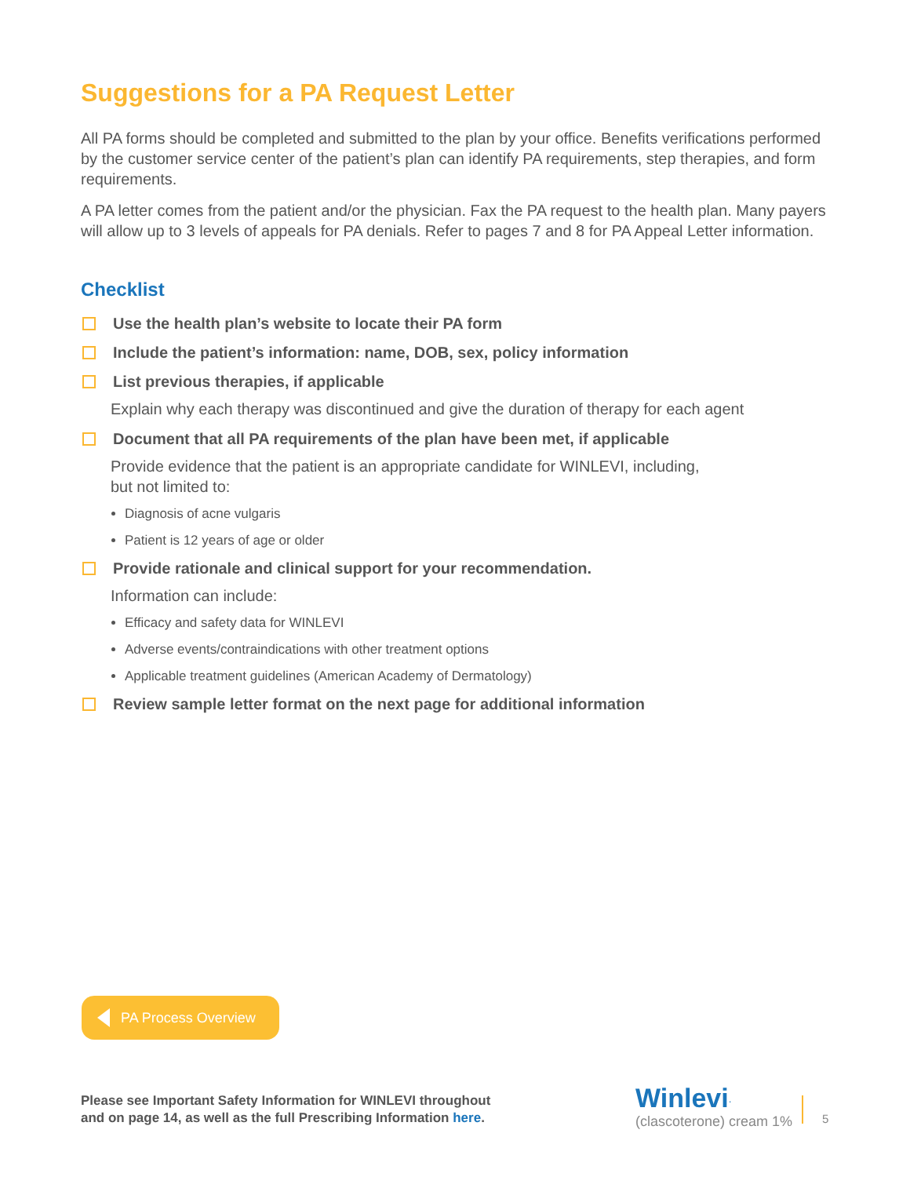Suggestions for a PA Request Letter
All PA forms should be completed and submitted to the plan by your office. Benefits verifications performed by the customer service center of the patient’s plan can identify PA requirements, step therapies, and form requirements.
A PA letter comes from the patient and/or the physician. Fax the PA request to the health plan. Many payers will allow up to 3 levels of appeals for PA denials. Refer to pages 7 and 8 for PA Appeal Letter information.
Checklist
Use the health plan’s website to locate their PA form
Include the patient’s information: name, DOB, sex, policy information
List previous therapies, if applicable
Explain why each therapy was discontinued and give the duration of therapy for each agent
Document that all PA requirements of the plan have been met, if applicable
Provide evidence that the patient is an appropriate candidate for WINLEVI, including,
but not limited to:
Diagnosis of acne vulgaris
Patient is 12 years of age or older
Provide rationale and clinical support for your recommendation.
Information can include:
Efficacy and safety data for WINLEVI
Adverse events/contraindications with other treatment options
Applicable treatment guidelines (American Academy of Dermatology)
Review sample letter format on the next page for additional information
PA Process Overview
Please see Important Safety Information for WINLEVI throughout
and on page 14, as well as the full Prescribing Information here.
Winlevi<sup>.</sup>
(clascoterone) cream 1%
5